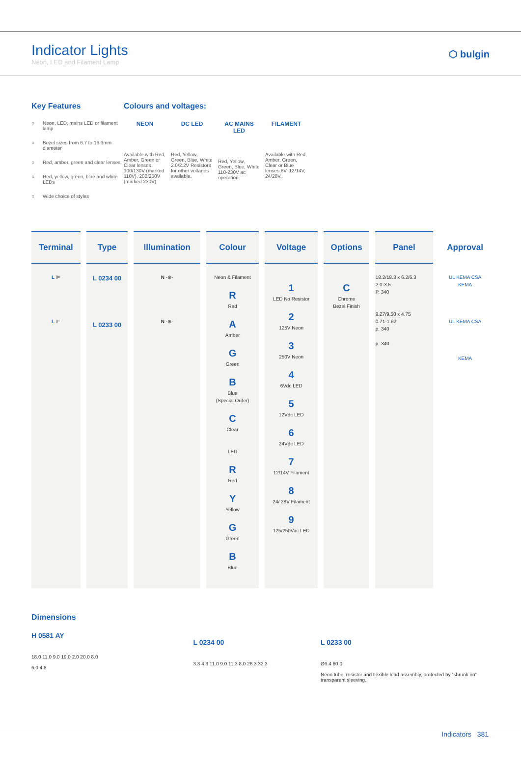Indicator Lights
Neon, LED and Filament Lamp
⬡ bulgin
Key Features
○ Neon, LED, mains LED or filament lamp
○ Bezel sizes from 6.7 to 16.3mm diameter
○ Red, amber, green and clear lenses
○ Red, yellow, green, blue and white LEDs
○ Wide choice of styles
Colours and voltages:
NEON
Available with Red, Amber, Green or Clear lenses 100/130V (marked 110V), 200/250V (marked 230V)
DC LED
Red, Yellow, Green, Blue, White 2.0/2.2V Resistors for other voltages available.
AC MAINS LED
Red, Yellow, Green, Blue, White 110-230V ac operation.
FILAMENT
Available with Red, Amber, Green, Clear or Blue lenses 6V, 12/14V, 24/28V.
| Terminal | Type | Illumination | Colour | Voltage | Options | Panel | Approval |
| --- | --- | --- | --- | --- | --- | --- | --- |
| L ⊫ L ⊫ | L 0234 00 L 0233 00 | N -⊕- N -⊕- | Neon & Filament R Red A Amber G Green B Blue (Special Order) C Clear LED R Red Y Yellow G Green B Blue | 1 LED No Resistor 2 125V Neon 3 250V Neon 4 6Vdc LED 5 12Vdc LED 6 24Vdc LED 7 12/14V Filament 8 24/ 28V Filament 9 125/250Vac LED | C Chrome Bezel Finish | 18.2/18.3 x 6.2/6.3 2.0-3.5 P. 340 9.27/9.50 x 4.75 0.71-1.62 p. 340 p. 340 | UL KEMA CSA KEMA UL KEMA CSA KEMA |
Dimensions
H 0581 AY
18.0 11.0 9.0 19.0 2.0 20.0 8.0
6.0 4.8
L 0234 00
3.3 4.3 11.0 9.0 11.3 8.0 26.3 32.3
L 0233 00
Ø6.4 60.0
Neon tube, resistor and flexible lead assembly, protected by “shrunk on” transparent sleeving.
Indicators 381